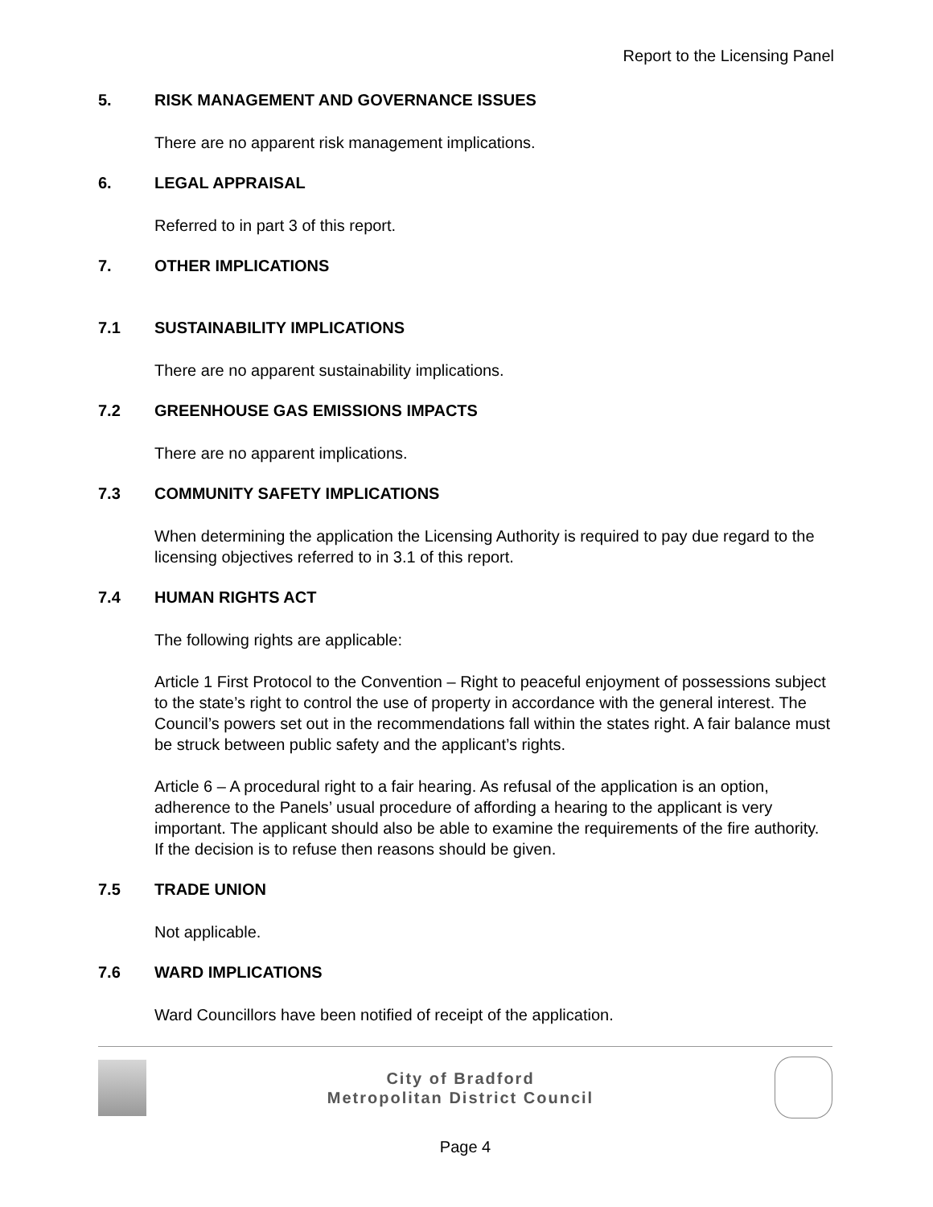Report to the Licensing Panel
5. RISK MANAGEMENT AND GOVERNANCE ISSUES
There are no apparent risk management implications.
6. LEGAL APPRAISAL
Referred to in part 3 of this report.
7. OTHER IMPLICATIONS
7.1 SUSTAINABILITY IMPLICATIONS
There are no apparent sustainability implications.
7.2 GREENHOUSE GAS EMISSIONS IMPACTS
There are no apparent implications.
7.3 COMMUNITY SAFETY IMPLICATIONS
When determining the application the Licensing Authority is required to pay due regard to the licensing objectives referred to in 3.1 of this report.
7.4 HUMAN RIGHTS ACT
The following rights are applicable:
Article 1 First Protocol to the Convention – Right to peaceful enjoyment of possessions subject to the state’s right to control the use of property in accordance with the general interest. The Council’s powers set out in the recommendations fall within the states right. A fair balance must be struck between public safety and the applicant’s rights.
Article 6 – A procedural right to a fair hearing. As refusal of the application is an option, adherence to the Panels’ usual procedure of affording a hearing to the applicant is very important. The applicant should also be able to examine the requirements of the fire authority. If the decision is to refuse then reasons should be given.
7.5 TRADE UNION
Not applicable.
7.6 WARD IMPLICATIONS
Ward Councillors have been notified of receipt of the application.
City of Bradford
Metropolitan District Council
Page 4